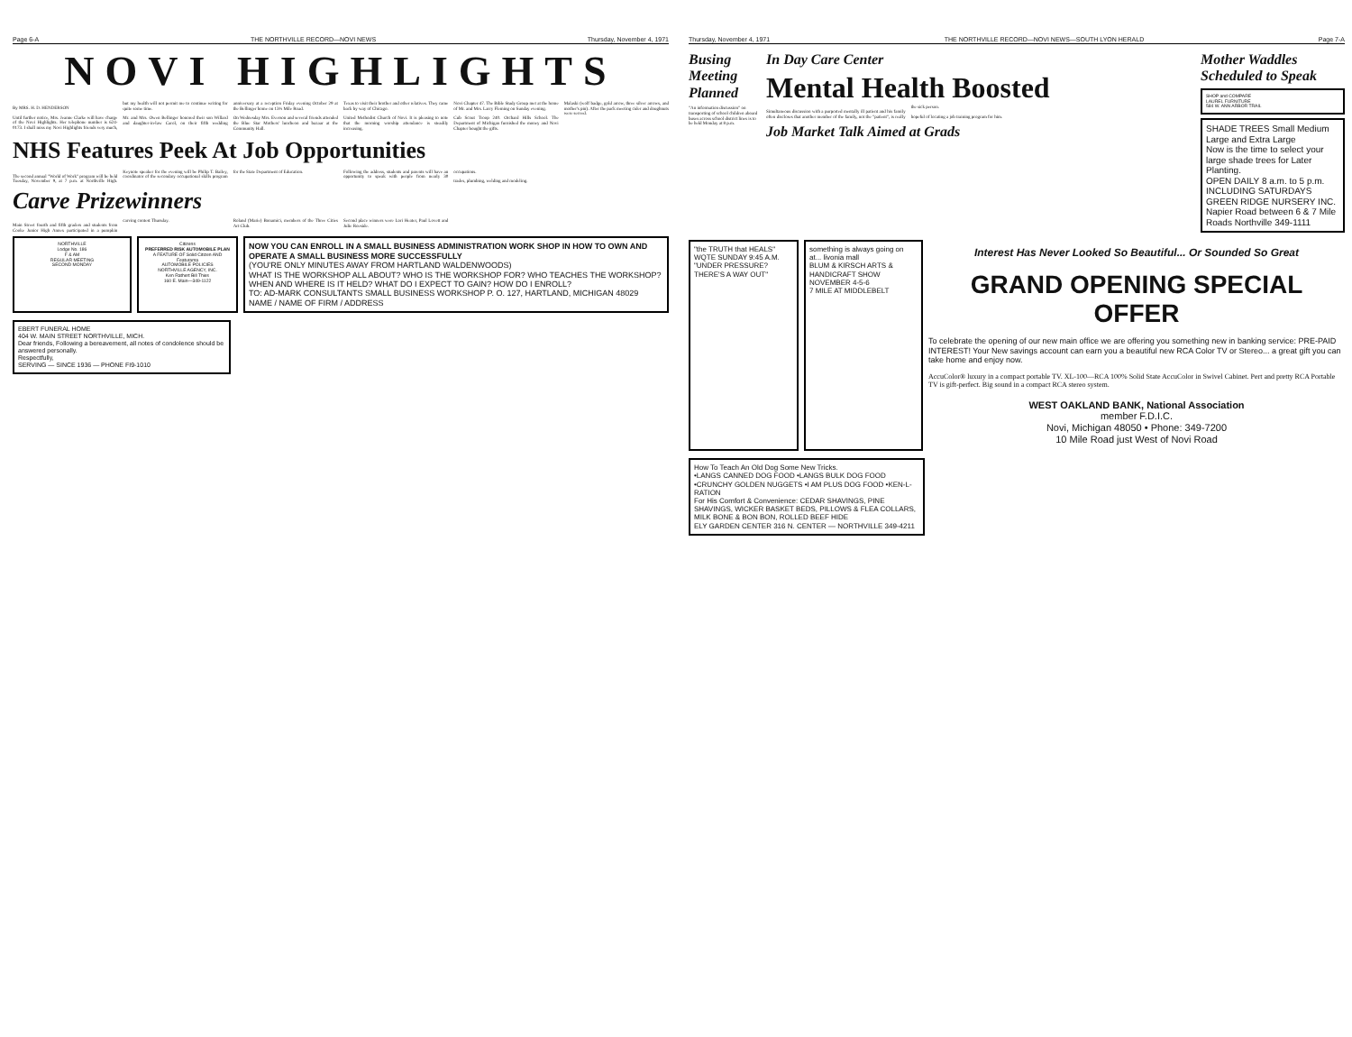Page 6-A THE NORTHVILLE RECORD—NOVI NEWS Thursday, November 4, 1971
NOVI HIGHLIGHTS
By MRS. H. D. HENDERSON
Until further notice, Mrs. Jeanne Clarke will have charge of the Novi Highlights. Her telephone number is 624-0173. I shall miss my Novi Highlights friends very much, but my health will not permit me to continue writing for quite some time.
Mr. and Mrs. Owen Bellinger honored their son Willard and daughter-in-law Carol, on their fifth wedding anniversary at a reception Friday evening October 29 at the Bellinger home on 13½ Mile Road.
On Wednesday Mrs. Everson and several friends attended the Blue Star Mothers' luncheon and bazaar at the Community Hall.
Texas to visit their brother and other relatives. They came back by way of Chicago.
United Methodist Church of Novi. It is pleasing to note that the morning worship attendance is steadily increasing.
Novi Chapter 47. The Bible Study Group met at the home of Mr. and Mrs. Larry Fleming on Sunday evening.
Cub Scout Troop 240. Orchard Hills School. The Department of Michigan furnished the money and Novi Chapter bought the gifts.
Malaski (wolf badge, gold arrow, three silver arrows, and mother's pin). After the pack meeting cider and doughnuts were served.
NHS Features Peek At Job Opportunities
The second annual "World of Work" program will be held Tuesday, November 9, at 7 p.m. at Northville High. Keynote speaker for the evening will be Philip T. Bailey, coordinator of the secondary occupational skills program for the State Department of Education.
Following the address, students and parents will have an opportunity to speak with people from nearly 30 occupations.
trades, plumbing, welding and modeling.
Carve Prizewinners
Main Street fourth and fifth graders and students from Cooke Junior High Annex participated in a pumpkin carving contest Thursday.
Roland (Marie) Bonamici, members of the Three Cities Art Club.
Second place winners were Lori Heater, Paul Lovett and Julie Roeside.
NORTHVILLE
Lodge No. 186
F & AM
REGULAR MEETING
SECOND MONDAY
Citizens
PREFERRED RISK AUTOMOBILE PLAN
A FEATURE OF Solid Citizen AND Featurama
AUTOMOBILE POLICIES
NORTHVILLE AGENCY, INC.
Ken Rathert Bill Thies
160 E. Main—349-1122
NOW YOU CAN ENROLL IN A SMALL BUSINESS ADMINISTRATION WORK SHOP IN HOW TO OWN AND OPERATE A SMALL BUSINESS MORE SUCCESSFULLY
(YOU'RE ONLY MINUTES AWAY FROM HARTLAND WALDENWOODS)
WHAT IS THE WORKSHOP ALL ABOUT? WHO IS THE WORKSHOP FOR? WHO TEACHES THE WORKSHOP? WHEN AND WHERE IS IT HELD? WHAT DO I EXPECT TO GAIN? HOW DO I ENROLL?
TO: AD-MARK CONSULTANTS SMALL BUSINESS WORKSHOP P. O. 127, HARTLAND, MICHIGAN 48029
NAME / NAME OF FIRM / ADDRESS
EBERT FUNERAL HOME
404 W. MAIN STREET NORTHVILLE, MICH.
Dear friends, Following a bereavement, all notes of condolence should be answered personally.
Respectfully,
SERVING — SINCE 1936 — PHONE FI9-1010
Thursday, November 4, 1971 THE NORTHVILLE RECORD—NOVI NEWS—SOUTH LYON HERALD Page 7-A
Busing Meeting Planned
"An information discussion" on transporting of school children aboard buses across school district lines is to be held Monday at 8 p.m.
In Day Care Center
Mental Health Boosted
Simultaneous discussion with a purported mentally ill patient and his family often discloses that another member of the family, not the "patient", is really the sick person.
hopeful of locating a job training program for him.
Job Market Talk Aimed at Grads
Mother Waddles Scheduled to Speak
SHOP and COMPARE
LAUREL FURNITURE
584 W. ANN ARBOR TRAIL
SHADE TREES Small Medium Large and Extra Large
Now is the time to select your large shade trees for Later Planting.
OPEN DAILY 8 a.m. to 5 p.m. INCLUDING SATURDAYS
GREEN RIDGE NURSERY INC.
Napier Road between 6 & 7 Mile Roads Northville 349-1111
"the TRUTH that HEALS"
WQTE SUNDAY 9:45 A.M.
"UNDER PRESSURE? THERE'S A WAY OUT"
something is always going on at... livonia mall
BLUM & KIRSCH ARTS & HANDICRAFT SHOW NOVEMBER 4-5-6
7 MILE AT MIDDLEBELT
Interest Has Never Looked So Beautiful... Or Sounded So Great
GRAND OPENING SPECIAL OFFER
To celebrate the opening of our new main office we are offering you something new in banking service: PRE-PAID INTEREST! Your New savings account can earn you a beautiful new RCA Color TV or Stereo... a great gift you can take home and enjoy now.
AccuColor® luxury in a compact portable TV. XL-100—RCA 100% Solid State AccuColor in Swivel Cabinet. Pert and pretty RCA Portable TV is gift-perfect. Big sound in a compact RCA stereo system.
WEST OAKLAND BANK, National Association
member F.D.I.C.
Novi, Michigan 48050 • Phone: 349-7200
10 Mile Road just West of Novi Road
How To Teach An Old Dog Some New Tricks.
•LANGS CANNED DOG FOOD •LANGS BULK DOG FOOD •CRUNCHY GOLDEN NUGGETS •I AM PLUS DOG FOOD •KEN-L-RATION
For His Comfort & Convenience: CEDAR SHAVINGS, PINE SHAVINGS, WICKER BASKET BEDS, PILLOWS & FLEA COLLARS, MILK BONE & BON BON, ROLLED BEEF HIDE
ELY GARDEN CENTER 316 N. CENTER — NORTHVILLE 349-4211